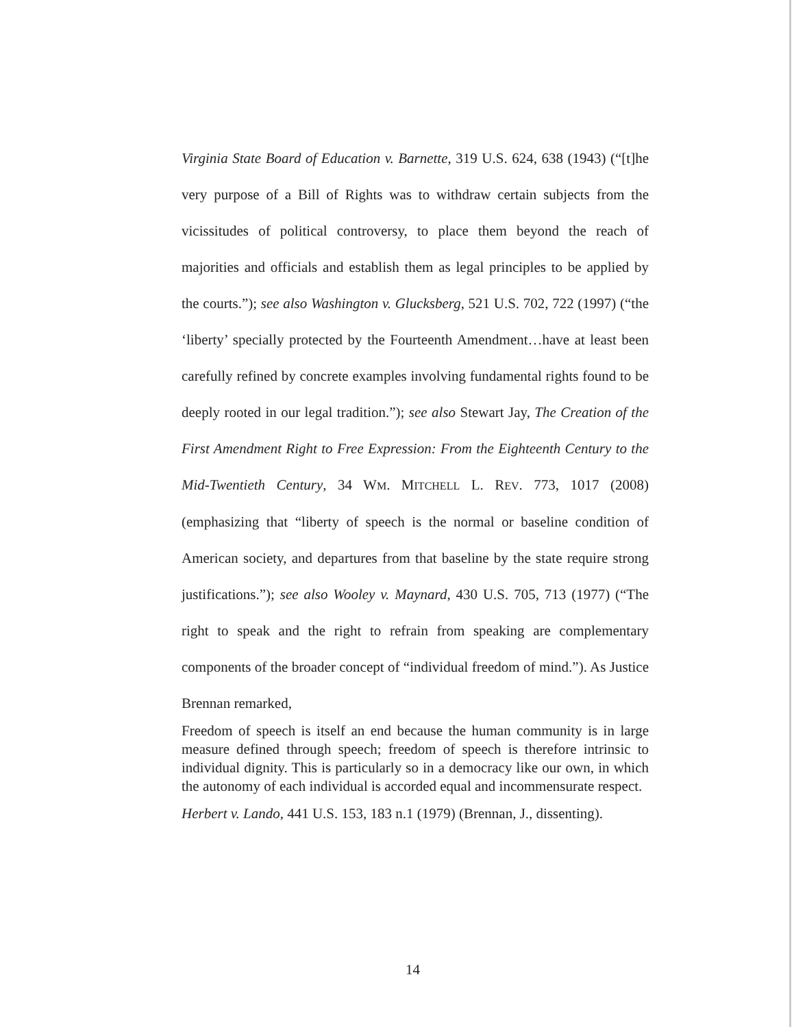Virginia State Board of Education v. Barnette, 319 U.S. 624, 638 (1943) (“[t]he very purpose of a Bill of Rights was to withdraw certain subjects from the vicissitudes of political controversy, to place them beyond the reach of majorities and officials and establish them as legal principles to be applied by the courts.”); see also Washington v. Glucksberg, 521 U.S. 702, 722 (1997) (“the ‘liberty’ specially protected by the Fourteenth Amendment…have at least been carefully refined by concrete examples involving fundamental rights found to be deeply rooted in our legal tradition.”); see also Stewart Jay, The Creation of the First Amendment Right to Free Expression: From the Eighteenth Century to the Mid-Twentieth Century, 34 WM. MITCHELL L. REV. 773, 1017 (2008) (emphasizing that “liberty of speech is the normal or baseline condition of American society, and departures from that baseline by the state require strong justifications.”); see also Wooley v. Maynard, 430 U.S. 705, 713 (1977) (“The right to speak and the right to refrain from speaking are complementary components of the broader concept of “individual freedom of mind.”). As Justice Brennan remarked,
Freedom of speech is itself an end because the human community is in large measure defined through speech; freedom of speech is therefore intrinsic to individual dignity. This is particularly so in a democracy like our own, in which the autonomy of each individual is accorded equal and incommensurate respect.
Herbert v. Lando, 441 U.S. 153, 183 n.1 (1979) (Brennan, J., dissenting).
14